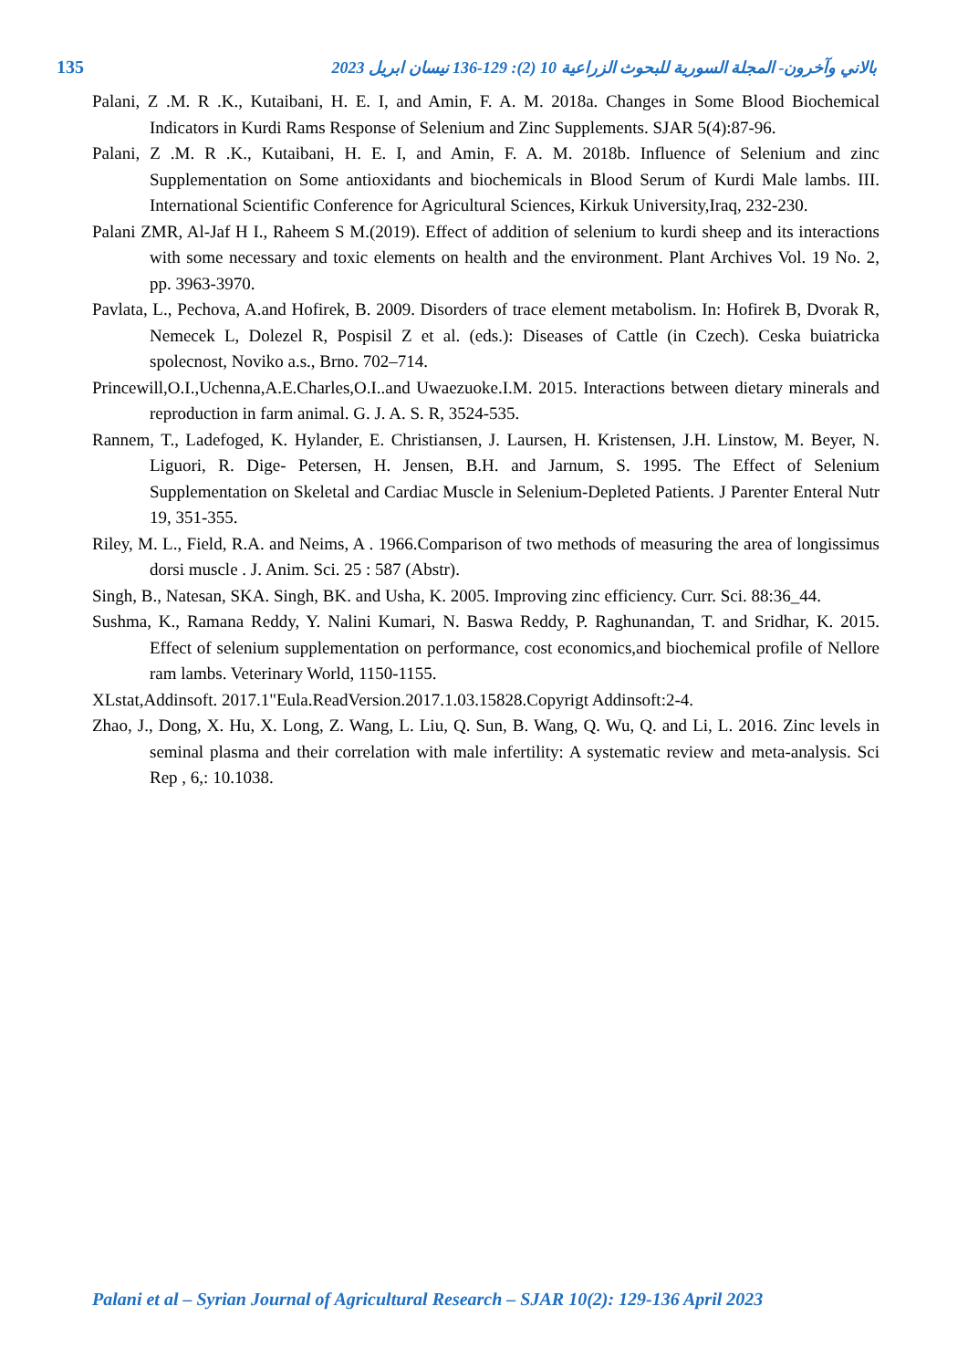135 بالاني وآخرون- المجلة السورية للبحوث الزراعية 10 (2): 129-136 نيسان ابريل 2023
Palani, Z .M. R .K., Kutaibani, H. E. I, and Amin, F. A. M. 2018a. Changes in Some Blood Biochemical Indicators in Kurdi Rams Response of Selenium and Zinc Supplements. SJAR 5(4):87-96.
Palani, Z .M. R .K., Kutaibani, H. E. I, and Amin, F. A. M. 2018b. Influence of Selenium and zinc Supplementation on Some antioxidants and biochemicals in Blood Serum of Kurdi Male lambs. III. International Scientific Conference for Agricultural Sciences, Kirkuk University,Iraq, 232-230.
Palani ZMR, Al-Jaf H I., Raheem S M.(2019). Effect of addition of selenium to kurdi sheep and its interactions with some necessary and toxic elements on health and the environment. Plant Archives Vol. 19 No. 2, pp. 3963-3970.
Pavlata, L., Pechova, A.and Hofirek, B. 2009. Disorders of trace element metabolism. In: Hofirek B, Dvorak R, Nemecek L, Dolezel R, Pospisil Z et al. (eds.): Diseases of Cattle (in Czech). Ceska buiatricka spolecnost, Noviko a.s., Brno. 702–714.
Princewill,O.I.,Uchenna,A.E.Charles,O.I..and Uwaezuoke.I.M. 2015. Interactions between dietary minerals and reproduction in farm animal. G. J. A. S. R, 3524-535.
Rannem, T., Ladefoged, K. Hylander, E. Christiansen, J. Laursen, H. Kristensen, J.H. Linstow, M. Beyer, N. Liguori, R. Dige- Petersen, H. Jensen, B.H. and Jarnum, S. 1995. The Effect of Selenium Supplementation on Skeletal and Cardiac Muscle in Selenium-Depleted Patients. J Parenter Enteral Nutr 19, 351-355.
Riley, M. L., Field, R.A. and Neims, A . 1966.Comparison of two methods of measuring the area of longissimus dorsi muscle . J. Anim. Sci. 25 : 587 (Abstr).
Singh, B., Natesan, SKA. Singh, BK. and Usha, K. 2005. Improving zinc efficiency. Curr. Sci. 88:36_44.
Sushma, K., Ramana Reddy, Y. Nalini Kumari, N. Baswa Reddy, P. Raghunandan, T. and Sridhar, K. 2015. Effect of selenium supplementation on performance, cost economics,and biochemical profile of Nellore ram lambs. Veterinary World, 1150-1155.
XLstat,Addinsoft. 2017.1"Eula.ReadVersion.2017.1.03.15828.Copyrigt Addinsoft:2-4.
Zhao, J., Dong, X. Hu, X. Long, Z. Wang, L. Liu, Q. Sun, B. Wang, Q. Wu, Q. and Li, L. 2016. Zinc levels in seminal plasma and their correlation with male infertility: A systematic review and meta-analysis. Sci Rep , 6,: 10.1038.
Palani et al – Syrian Journal of Agricultural Research – SJAR 10(2): 129-136 April 2023